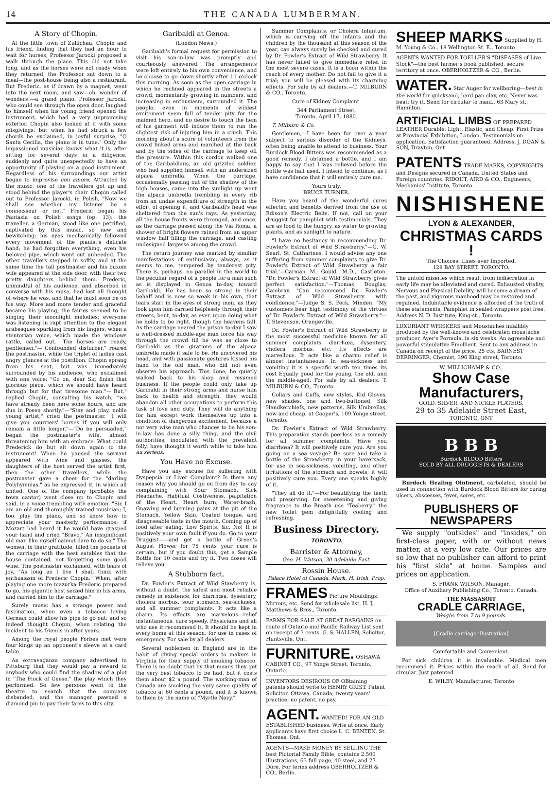14 THE CANADA LUMBERMAN.
A Story of Chopin.
At the little town of Zullichau, Chopin and his friend, finding that they had an hour to wait for horses, Professor Jarocki proposed a walk through the place. This did not take long, and as the horses were not ready when they returned, the Professor sat down to a meal—the post-house being also a restaurant. But Frederic, as if drawn by a magnet, went into the next room, and saw—oh, wonder of wonders!—a grand piano. Professor Jarocki, who could see through the open door, laughed to himself when his young friend opened the instrument, which had a very unpromising exterior. Chopin also looked at it with some misgivings; but when he had struck a few chords he exclaimed, in joyful surprise, "O Santa Cecilia, the piano is in tune." Only the impassioned musician knows what it is, after sitting for several days in a diligence, suddenly and quite unexpectedly to have an opportunity of playing on a good instrument. Regardless of his surroundings our artist began to improvise con amore. Attracted by the music, one of the travellers got up and stood behind the player's chair. Chopin called out to Professor Jarocki, in Polish, "Now we shall see whether my listener be a connoisseur or not." Frederic began his Fantasia on Polish songs (op. 13): the traveller, a German, stood like one petrified, captivated by this music, so new and bewitching; his eyes mechanically followed every movement of the pianist's delicate hand; he had forgotten everything, even his beloved pipe, which went out unheeded. The other travellers stepped in softly, and at the same time the tall postmaster and his buxom wife appeared at the side door, with their two pretty daughters behind them. Frederic, unmindful of his audience, and absorbed in converse with his muse, had lost all thought of where he was, and that he must soon be on his way. More and more tender and graceful became his playing; the fairies seemed to be singing their moonlight melodies; everyone was listening in rapt attention to the elegant arabesques sparkling from his fingers, when a stentorian voice, which made the windows rattle, called out, "The horses are ready, gentlemen."—"Confounded disturber," roared the postmaster, while the triplet of ladies cast angry glances at the postillion. Chopin sprang from his seat, but was immediately surrounded by his audience, who exclaimed with one voice: "Go on, dear Sir, finish that glorious piece, which we should have heard through but for that tiresome man."—"But," replied Chopin, consulting his watch, "we have already been here some hours, and are due in Posen shortly."—"Stay and play, noble young artist," cried the postmaster, "I will give you courriers' horses if you will only remain a little longer."—"Do be persuaded," began the postmaster's wife, almost threatening him with an embrace. What could Frederick do but sit down again to the instrument! When he paused the servant appeared with wine and glasses, the daughters of the host served the artist first, then the other travellers, while the postmaster gave a cheer for the "darling Polyhymnias," as he expressed it, in which all united. One of the company (probably the town cantor) went close up to Chopin and said, in a voice trembling with emotion, "Sir, I am an old and thoroughly trained musician; I, too, play the piano, and so know how to appreciate your masterly performance; if Mozart had heard it he would have grasped your hand and cried "Bravo." An insignificant old man like myself cannot dare to do so." The women, in their gratitude, filled the pockets of the carriage with the best eatables that the house contained, not forgetting some good wine. The postmaster exclaimed, with tears of joy, "As long as I live I shall think with enthusiasm of Frederic Chopin." When, after playing one more mazurka Frederic prepared to go, his gigantic host seized him in his arms, and carried him to the carriage."
Surely music has a strange power and fascination, when even a tobacco loving German could allow his pipe to go out; and so indeed thought Chopin, when relating the incident to his friends in after years.
Among the royal people Forbes met were four kings up an opponent's sleeve at a card table.
An extravaganza company advertised in Pittsburg that they would pay a reward to anybody who could find the shadow of a plot in "The Flock of Geese," the play which they performed. So few persons went to the theatre to search that the company disbanded, and the manager pawned a diamond pin to pay their fares to this city.
Garibaldi at Genoa.
(London News.)
Garibaldi's formal request for permission to visit his son-in-law was promptly and courteously answered. The arrangements were left entirely to his own convenience, and he choose to go down shortly after 11 o'clock this morning. As soon as the open carriage in which he reclined appeared in the streets a crowd, momentarily growing in numbers, and increasing in enthusiasm, surrounded it. The people, even in moments of wildest excitement seem full of tender pity for the maimed hero, and no desire to touch the hem of his garment will induce them to run the slightest risk of injuring him in a crush. This morning about a score of volunteers from the crowd linked arms and marched at the back and by the sides of the carriage to keep off the pressure. Within this cordon walked one of the Garibaldians, an old grizzled soldier, who had supplied himself with an undersized alpaca umbrella. When the carriage, occasionally passing out of the shadow of the high houses, came into the sunlight up went the alpaca umbrella trembling in every rib from an undue expenditure of strength in the effort of opening it, and Garibaldi's head was sheltered from the sun's rays. As yesterday, all the house fronts were thronged, and once, as the carriage passed along the Via Roma, a shower of bright flowers rained from an upper window half filling the carriage, and casting undesigned largesse among the crowd.
The return journey was marked by similiar manifestations of enthusiasm, always, as it seems to me, tempered by tenderest pity. There is, perhaps, no parallel in the world to the peculiar regard of a people for a man such as is displayed in Genoa to-day, toward Garibaldi. He has been so strong in their behalf and is now so weak in his own, that tears start in the eyes of strong men, as they look upon him carried helplessly through their streets, bent, to-day, as ever, upon doing what he holds to be right, though the heavens fall. As the carriage neared the prison to-day I saw a well-dressed middle-age man force his way through the crowd till he was as close to Garibaldi as the girations of the alpaca umbrella made it safe to be. He uncovered his head, and with passionate gestures kissed his hand to the old man, who did not even observe his approach. This done, he quietly walked back to his shop and resumed business. If the people could only take up Garibaldi in their strong arms and nurse him back to health and strength, they would abandon all other occupations to perform this task of love and duty. They will do anything for him except work themselves up into a condition of dangerous excitement, because a not very wise man who chances to be his son-in-law has done a silly thing, and the civil authorities, inoculated with the prevalent folly, have thought it worth while to take him au serieux.
You Have no Excuse.
Have you any excuse for suffering with Dyspepsia or Liver Complaint? Is there any reason why you should go on from day to day complaining with Sour Stomach, Sick Headache, Habitual Costiveness, palpitation of the Heart, Heart burn, Water-brash, Gnawing and burning pains at the pit of the Stomach, Yellow Skin, Coated tongue, and disagreeable taste in the mouth, Coming up of food after eating, Low Spirits, &c. No! It is positively your own fault if you do. Go to your Druggist——and get a bottle of Green's August Flower for 75 cents your cure is certain, but if you doubt this, get a Sample Bottle for 10 cents and try it. Two doses will relieve you.
A Stubborn fact.
Dr. Fowler's Extract of Wild Stawberry is, without a doubt, the safest and most reliable remedy in existence, for diarrhœa, dysentery, cholera morbus, sour stomach, sea-sickness, and all summer complaints. It acts like a charm. Its effects are marvelous—relief instantaneous, cure speedy. Physicians and all who use it recommend it. It should be kept in every home at this season, for use in cases of emergency. For sale by all dealers.
Several noblemen in England are in the habit of giving special orders to makers in Virginia for their supply of smoking tobacco. There is no doubt that by that means they get the very best tobacco to be had, but it costs them about $2 a pound. The working-man of Canada are smoking the very same quality of tobacco at 60 cents a pound, and it is known to them by the name of "Myrtle Navy."
Summer Complaints, or Cholera Infantum, which is carrying off the infants and the children by the thousand at this season of the year, can always surely be checked and cured by Dr. Fowler's Extract of Wild Strawberry. It has never failed to give immediate relief in the most severe cases. It is a boon within the reach of every mother. Do not fail to give it a trial; you will be pleased with its charming effects. For sale by all dealers.—T. MILBURN & CO., Toronto.
Cure of Kidney Complaint.
344 Parliament Street,
Toronto, April 17, 1880.
T. Milburn & Co.
Gentlemen,—I have been for over a year subject to serious disorder of the Kidneys, often being unable to attend to business. Your Burdock Blood Bitters was recommended as a good remedy. I obtained a bottle, and I am happy to say that I was relieved before the bottle was half used. I intend to continue, as I have confidence that it will entirely cure me.
Yours truly,
BRUCE TURNER.
Have you heard of the wonderful cures effected and benefits derived from the use of Edison's Electric Belts. If not, call on your druggist for pamphlet with testimonials. They are as food to the hungry, as water to growing plants, and as sunlight to nature.
"I have no hesitancy in recommending Dr. Fowler's Extract of Wild Strawberry."—G. W. Searl, St. Catharines. I would advise any one suffering from summer complaints to give Dr. Fowler's Extract of Wild Strawberry a fair trial.'—Carman M. Gould, M.D., Castleton. "Dr. Fowler's Extract of Wild Strawberry gives perfect satisfaction."—Thomas Douglas, Cambray. "Can recommend Dr. Fowler's Extract of Wild Strawberry with confidence."—Judge S. S. Peck, Minden. "My customers bear high testimony of the virtues of Dr. Fowler's Extract of Wild Strawberry."—T. Stevenson, Orangeville.
Dr. Fowler's Extract of Wild Strawberry is the most successful medicine known for all summer complaints, diarrhœa, dysentery, cholera morbus, etc. Its effects are marvellous. It acts like a charm; relief is almost instantaneous. In sea-sickness and vomiting it is a specific worth ten times its cost Equally good for the young, the old, and the middle-aged. For sale by all dealers. T. MILBURN & CO., Toronto.
Collars and Cuffs, new styles, Kid Gloves, new shades, one and two-buttoned, Silk Handkerchiefs, new patterns, Silk Umbrellas, new and cheap, at Cooper's, 109 Yonge street, Toronto.
Dr. Fowler's Extract of Wild Strawberry. This preparation stands peerless as a remedy for all summer complaints. Have you diarrhœa? It will positively cure you. Are you going on a sea voyage? Be sure and take a bottle of the Strawberry in your haversack, for use in sea-sickness, vomiting, and other irritations of the stomach and bowels; it will positively cure you. Every one speaks highly of it.
"They all do it."—For beautifying the teeth and preserving, for sweetening and giving fragrance to the Breath use "Teaberry," the new Toilet gem delightfully cooling and refreshing.
Business Directory.
TORONTO.
Barrister & Attorney,
Geo. H. Watson, 30 Adelaide East.
Rossin House.
Palace Hotel of Canada. Mark. H. Irish, Prop.
FRAMES Picture Mouldings, Mirrors, etc. Send for wholesale list. H. J. Matthews & Bros., Toronto.
FARMS FOR SALE AT GREAT BARGAINS on route of Ontario and Pacific Railway List sent on receipt of 3 cents. G. S. HALLEN, Solicitor, Huntsville, Ont.
FURNITURE. OSHAWA CABINET CO., 97 Yonge Street, Toronto, Ontario.
INVENTORS DESIROUS OF OBtaining patents should write to HENRY GRIST, Patent Solicitor, Ottawa, Canada; twenty years' practice; no patent, no pay.
AGENT. WANTED! FOR AN OLD ESTABLISHED business. Write at once. Early applicants have first choice L. C. BENTEN, St. Thomas, Ont.
AGENTS—MAKE MONEY BY SELLING THE best Pictorial Family Bible; contains 2,500 illustrations, 63 full page, 40 steel, and 23 Dore. For terms address OBERHOLTZER & CO., Berlin.
SHEEP MARKS Supplied by H. M. Young & Co., 18 Wellington St. E., Toronto
AGENTS WANTED FOR TOELLER'S "DISEASES of Live Stock"—the best farmer's book published, secure territory at once. OBERHOLTZER & CO., Berlin.
WATER. Star Auger for wellboring—best in the world for quicksand, hard pan clay, etc. Never was beat; try it. Send for circular to manf., 63 Mary st., Hamilton.
ARTIFICIAL LIMBS OF PREPARED LEATHER Durable, Light, Elastic, and Cheap. First Prize at Provincial Exhibition, London. Testimonials on application. Satisfaction guaranteed. Address, J. DOAN & SON, Drayton. Ont
PATENTS TRADE MARKS, COPYRIGHTS and Designs secured in Canada, United States and Foreign countries. RIDOUT, AIRD & CO., Engineers, Mechanics' Institute, Toronto.
NISHISHENE
LYON & ALEXANDER,
CHRISTMAS CARDS !
The Choicest Lines ever Imported.
128 BAY STREET, TORONTO.
The untold miseries which result from indiscretion in early life may be alleviated and cured. Exhausted vitality, Nervous and Physical Debility, will become a dream of the past, and vigorous manhood may be restored and regained. Indubitable evidence is afforded of the truth of these statements, Pamphlet in sealed wrappers post free. Address N. D. Institute, King-st., Toronto.
LUXURIANT WHISKERS and Moustaches infallibly produced by the well-known and celebrated moustache producer, Ayer's Formula, in six weeks. An agreeable and powerful stimulative Emollient. Sent to any address in Canada on receipt of the price, 25 cts. BARNEST DERRINGER, Chemist, 396 King street, Toronto.
W. MILLICHAMP & CO.,
Show Case Manufacturers,
GOLD, SILVER, AND NICKLE PLATERS,
29 to 35 Adelaide Street East,
TORONTO, ONT
B B B
Burdock BLOOD Bitters
SOLD BY ALL DRUGGISTS & DEALERS
Burdock Healing Ointment, carbolated, should be used in connection with Burdock Blood Bitters for curing ulcers, abscesses, fever, sores, etc.
PUBLISHERS OF NEWSPAPERS
We supply "outsides" and "insides," on first-class paper, with or without news matter, at a very low rate. Our prices are so low that no publisher can afford to print his "first side" at home. Samples and prices on application.
S. FRANK WILSON, Manager.
Office of Auxiliary Publishing Co., Toronto, Canada.
THE MASSASOIT
CRADLE CARRIAGE,
Weighs from 7 to 9 pounds.
[Cradle carriage illustration]
Comfortable and Convenient.
For sick children it is invaluable. Medical men recommend it. Prices within the reach of all. Send for circular. Just patented.
E. WILBY, Manufacturer, Toronto